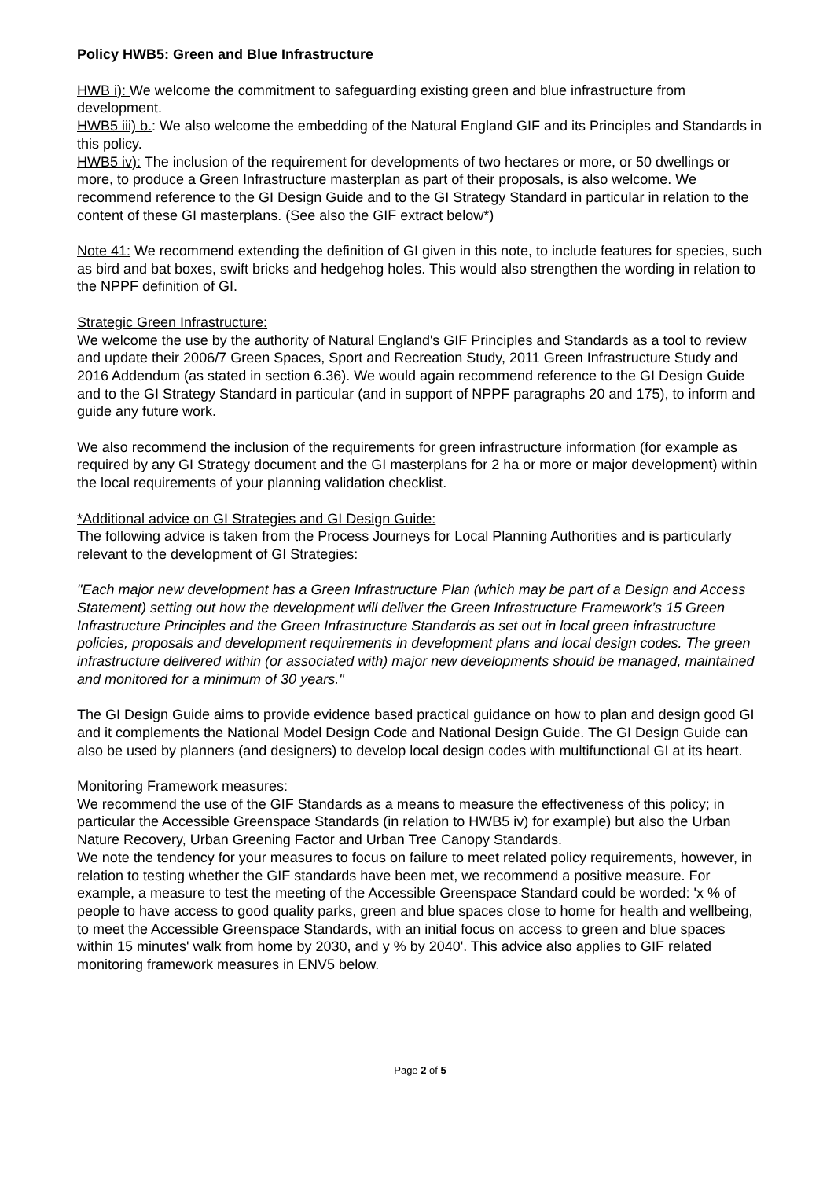Policy HWB5: Green and Blue Infrastructure
HWB i): We welcome the commitment to safeguarding existing green and blue infrastructure from development.
HWB5 iii) b.: We also welcome the embedding of the Natural England GIF and its Principles and Standards in this policy.
HWB5 iv): The inclusion of the requirement for developments of two hectares or more, or 50 dwellings or more, to produce a Green Infrastructure masterplan as part of their proposals, is also welcome. We recommend reference to the GI Design Guide and to the GI Strategy Standard in particular in relation to the content of these GI masterplans. (See also the GIF extract below*)
Note 41: We recommend extending the definition of GI given in this note, to include features for species, such as bird and bat boxes, swift bricks and hedgehog holes. This would also strengthen the wording in relation to the NPPF definition of GI.
Strategic Green Infrastructure:
We welcome the use by the authority of Natural England's GIF Principles and Standards as a tool to review and update their 2006/7 Green Spaces, Sport and Recreation Study, 2011 Green Infrastructure Study and 2016 Addendum (as stated in section 6.36). We would again recommend reference to the GI Design Guide and to the GI Strategy Standard in particular (and in support of NPPF paragraphs 20 and 175), to inform and guide any future work.
We also recommend the inclusion of the requirements for green infrastructure information (for example as required by any GI Strategy document and the GI masterplans for 2 ha or more or major development) within the local requirements of your planning validation checklist.
*Additional advice on GI Strategies and GI Design Guide:
The following advice is taken from the Process Journeys for Local Planning Authorities and is particularly relevant to the development of GI Strategies:
"Each major new development has a Green Infrastructure Plan (which may be part of a Design and Access Statement) setting out how the development will deliver the Green Infrastructure Framework’s 15 Green Infrastructure Principles and the Green Infrastructure Standards as set out in local green infrastructure policies, proposals and development requirements in development plans and local design codes. The green infrastructure delivered within (or associated with) major new developments should be managed, maintained and monitored for a minimum of 30 years."
The GI Design Guide aims to provide evidence based practical guidance on how to plan and design good GI and it complements the National Model Design Code and National Design Guide. The GI Design Guide can also be used by planners (and designers) to develop local design codes with multifunctional GI at its heart.
Monitoring Framework measures:
We recommend the use of the GIF Standards as a means to measure the effectiveness of this policy; in particular the Accessible Greenspace Standards (in relation to HWB5 iv) for example) but also the Urban Nature Recovery, Urban Greening Factor and Urban Tree Canopy Standards.
We note the tendency for your measures to focus on failure to meet related policy requirements, however, in relation to testing whether the GIF standards have been met, we recommend a positive measure. For example, a measure to test the meeting of the Accessible Greenspace Standard could be worded: 'x % of people to have access to good quality parks, green and blue spaces close to home for health and wellbeing, to meet the Accessible Greenspace Standards, with an initial focus on access to green and blue spaces within 15 minutes' walk from home by 2030, and y % by 2040'. This advice also applies to GIF related monitoring framework measures in ENV5 below.
Page 2 of 5